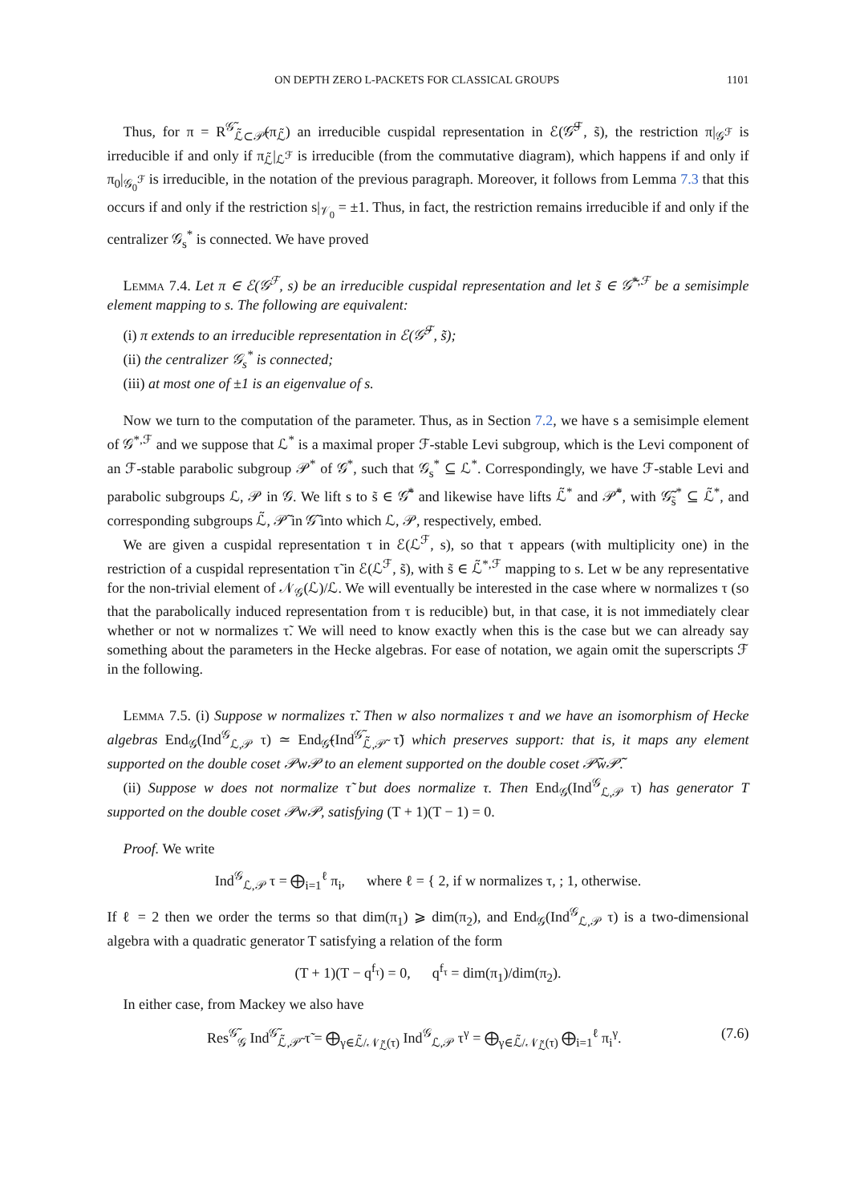ON DEPTH ZERO L-PACKETS FOR CLASSICAL GROUPS 1101
Thus, for π = R<sup>𝒢̃</sup><sub>ℒ̃⊂𝒫̃</sub>(π<sub>ℒ̃</sub>) an irreducible cuspidal representation in ℰ(𝒢̃<sup>ℱ</sup>, s̃), the restriction π|<sub>𝒢<sup>ℱ</sup></sub> is irreducible if and only if π<sub>ℒ̃</sub>|<sub>ℒ<sup>ℱ</sup></sub> is irreducible (from the commutative diagram), which happens if and only if π<sub>0</sub>|<sub>𝒢<sub>0</sub><sup>ℱ</sup></sub> is irreducible, in the notation of the previous paragraph. Moreover, it follows from Lemma 7.3 that this occurs if and only if the restriction s|<sub>𝒱<sub>0</sub></sub> = ±1. Thus, in fact, the restriction remains irreducible if and only if the centralizer 𝒢<sub>s</sub><sup>*</sup> is connected. We have proved
Lemma 7.4. Let π ∈ ℰ(𝒢<sup>ℱ</sup>, s) be an irreducible cuspidal representation and let s̃ ∈ 𝒢̃<sup>*,ℱ</sup> be a semisimple element mapping to s. The following are equivalent:
(i) π extends to an irreducible representation in ℰ(𝒢̃<sup>ℱ</sup>, s̃);
(ii) the centralizer 𝒢<sub>s</sub><sup>*</sup> is connected;
(iii) at most one of ±1 is an eigenvalue of s.
Now we turn to the computation of the parameter. Thus, as in Section 7.2, we have s a semisimple element of 𝒢<sup>*,ℱ</sup> and we suppose that ℒ<sup>*</sup> is a maximal proper ℱ-stable Levi subgroup, which is the Levi component of an ℱ-stable parabolic subgroup 𝒫<sup>*</sup> of 𝒢<sup>*</sup>, such that 𝒢<sub>s</sub><sup>*</sup> ⊆ ℒ<sup>*</sup>. Correspondingly, we have ℱ-stable Levi and parabolic subgroups ℒ, 𝒫 in 𝒢. We lift s to s̃ ∈ 𝒢̃<sup>*</sup> and likewise have lifts ℒ̃<sup>*</sup> and 𝒫̃<sup>*</sup>, with 𝒢̃<sub>s̃</sub><sup>*</sup> ⊆ ℒ̃<sup>*</sup>, and corresponding subgroups ℒ̃, 𝒫̃ in 𝒢̃ into which ℒ, 𝒫, respectively, embed.
We are given a cuspidal representation τ in ℰ(ℒ<sup>ℱ</sup>, s), so that τ appears (with multiplicity one) in the restriction of a cuspidal representation τ̃ in ℰ(ℒ<sup>ℱ</sup>, s̃), with s̃ ∈ ℒ̃<sup>*,ℱ</sup> mapping to s. Let w be any representative for the non-trivial element of 𝒩<sub>𝒢</sub>(ℒ)/ℒ. We will eventually be interested in the case where w normalizes τ (so that the parabolically induced representation from τ is reducible) but, in that case, it is not immediately clear whether or not w normalizes τ̃. We will need to know exactly when this is the case but we can already say something about the parameters in the Hecke algebras. For ease of notation, we again omit the superscripts ℱ in the following.
Lemma 7.5. (i) Suppose w normalizes τ̃. Then w also normalizes τ and we have an isomorphism of Hecke algebras End<sub>𝒢</sub>(Ind<sup>𝒢</sup><sub>ℒ,𝒫</sub> τ) ≃ End<sub>𝒢̃</sub>(Ind<sup>𝒢̃</sup><sub>ℒ̃,𝒫̃</sub> τ̃) which preserves support: that is, it maps any element supported on the double coset 𝒫w𝒫 to an element supported on the double coset 𝒫̃w𝒫̃.
(ii) Suppose w does not normalize τ̃ but does normalize τ. Then End<sub>𝒢</sub>(Ind<sup>𝒢</sup><sub>ℒ,𝒫</sub> τ) has generator T supported on the double coset 𝒫w𝒫, satisfying (T + 1)(T − 1) = 0.
Proof. We write
Ind<sup>𝒢</sup><sub>ℒ,𝒫</sub> τ = ⨁<sub>i=1</sub><sup>ℓ</sup> π<sub>i</sub>, where ℓ = { 2, if w normalizes τ, ; 1, otherwise.
If ℓ = 2 then we order the terms so that dim(π<sub>1</sub>) ⩾ dim(π<sub>2</sub>), and End<sub>𝒢</sub>(Ind<sup>𝒢</sup><sub>ℒ,𝒫</sub> τ) is a two-dimensional algebra with a quadratic generator T satisfying a relation of the form
(T + 1)(T − q<sup>f<sub>τ</sub></sup>) = 0, q<sup>f<sub>τ</sub></sup> = dim(π<sub>1</sub>)/dim(π<sub>2</sub>).
In either case, from Mackey we also have
Res<sup>𝒢̃</sup><sub>𝒢</sub> Ind<sup>𝒢̃</sup><sub>ℒ̃,𝒫̃</sub> τ̃ = ⨁<sub>γ∈ℒ̃/𝒩<sub>ℒ̃</sub>(τ)</sub> Ind<sup>𝒢</sup><sub>ℒ,𝒫</sub> τ<sup>γ</sup> = ⨁<sub>γ∈ℒ̃/𝒩<sub>ℒ̃</sub>(τ)</sub> ⨁<sub>i=1</sub><sup>ℓ</sup> π<sub>i</sub><sup>γ</sup>. (7.6)